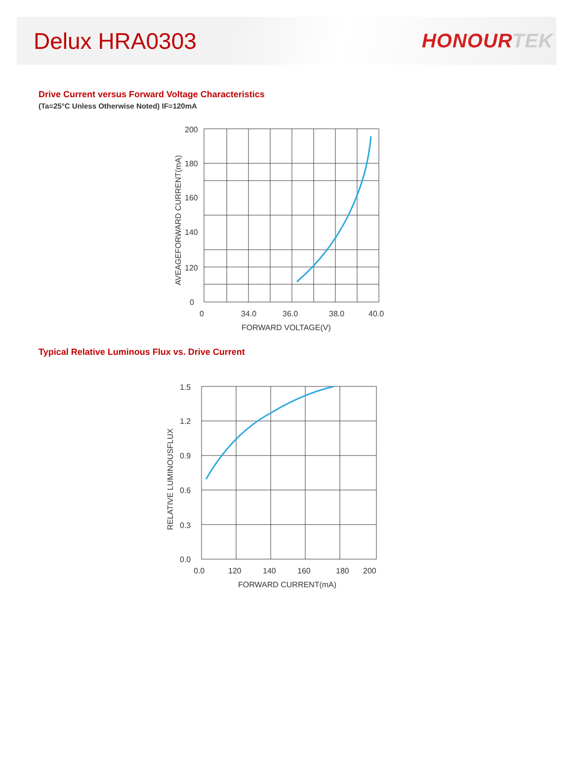Delux HRA0303
HONOURTEK
Drive Current versus Forward Voltage Characteristics
(Ta=25°C Unless Otherwise Noted) IF=120mA
200
180
160
140
120
0
0
34.0
36.0
38.0
40.0
FORWARD VOLTAGE(V)
AVEAGEFORWARD CURRENT(mA)
Typical Relative Luminous Flux vs. Drive Current
1.5
1.2
0.9
0.6
0.3
0.0
0.0
120
140
160
180
200
FORWARD CURRENT(mA)
RELATIVE LUMINOUSFLUX